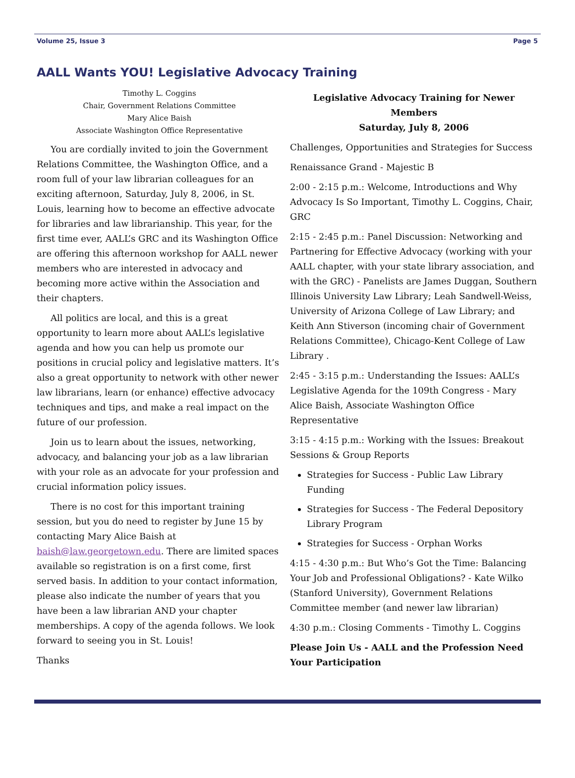Volume 25, Issue 3 Page 5
AALL Wants YOU! Legislative Advocacy Training
Timothy L. Coggins
Chair, Government Relations Committee
Mary Alice Baish
Associate Washington Office Representative
You are cordially invited to join the Government Relations Committee, the Washington Office, and a room full of your law librarian colleagues for an exciting afternoon, Saturday, July 8, 2006, in St. Louis, learning how to become an effective advocate for libraries and law librarianship. This year, for the first time ever, AALL’s GRC and its Washington Office are offering this afternoon workshop for AALL newer members who are interested in advocacy and becoming more active within the Association and their chapters.
All politics are local, and this is a great opportunity to learn more about AALL’s legislative agenda and how you can help us promote our positions in crucial policy and legislative matters. It’s also a great opportunity to network with other newer law librarians, learn (or enhance) effective advocacy techniques and tips, and make a real impact on the future of our profession.
Join us to learn about the issues, networking, advocacy, and balancing your job as a law librarian with your role as an advocate for your profession and crucial information policy issues.
There is no cost for this important training session, but you do need to register by June 15 by contacting Mary Alice Baish at baish@law.georgetown.edu. There are limited spaces available so registration is on a first come, first served basis. In addition to your contact information, please also indicate the number of years that you have been a law librarian AND your chapter memberships. A copy of the agenda follows. We look forward to seeing you in St. Louis!
Thanks
Legislative Advocacy Training for Newer Members
Saturday, July 8, 2006
Challenges, Opportunities and Strategies for Success
Renaissance Grand - Majestic B
2:00 - 2:15 p.m.: Welcome, Introductions and Why Advocacy Is So Important, Timothy L. Coggins, Chair, GRC
2:15 - 2:45 p.m.: Panel Discussion: Networking and Partnering for Effective Advocacy (working with your AALL chapter, with your state library association, and with the GRC) - Panelists are James Duggan, Southern Illinois University Law Library; Leah Sandwell-Weiss, University of Arizona College of Law Library; and Keith Ann Stiverson (incoming chair of Government Relations Committee), Chicago-Kent College of Law Library .
2:45 - 3:15 p.m.: Understanding the Issues: AALL’s Legislative Agenda for the 109th Congress - Mary Alice Baish, Associate Washington Office Representative
3:15 - 4:15 p.m.: Working with the Issues: Breakout Sessions & Group Reports
Strategies for Success - Public Law Library Funding
Strategies for Success - The Federal Depository Library Program
Strategies for Success - Orphan Works
4:15 - 4:30 p.m.: But Who’s Got the Time: Balancing Your Job and Professional Obligations? - Kate Wilko (Stanford University), Government Relations Committee member (and newer law librarian)
4:30 p.m.: Closing Comments - Timothy L. Coggins
Please Join Us - AALL and the Profession Need Your Participation